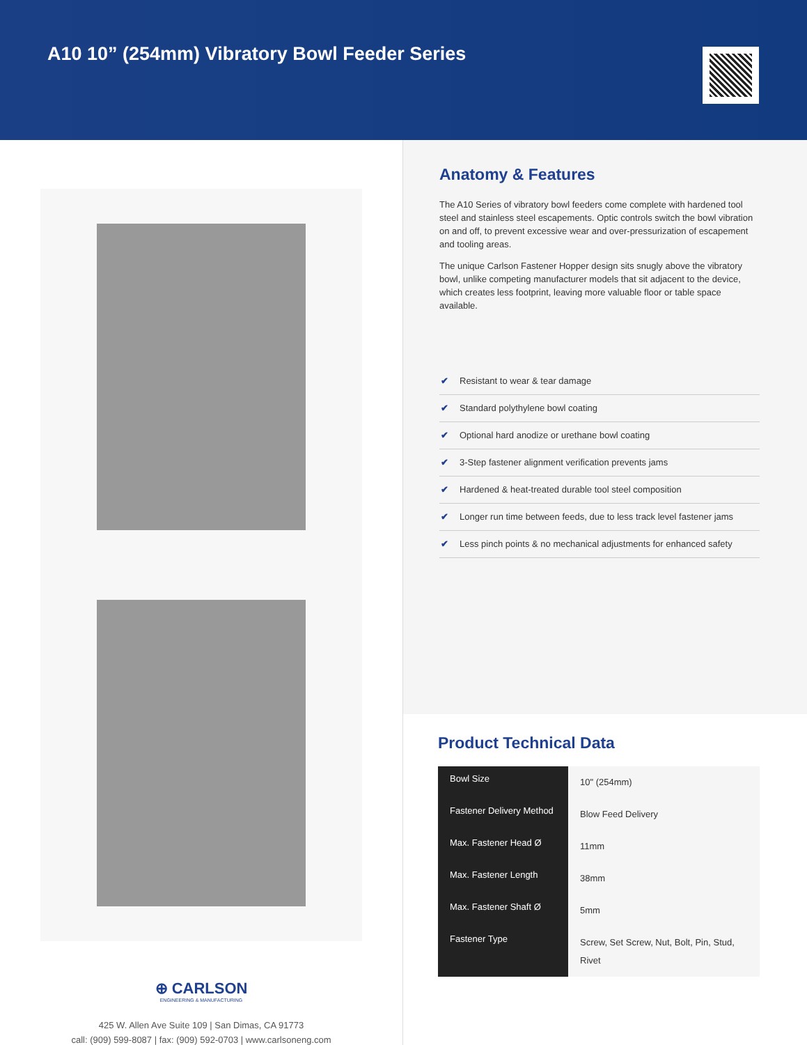A10 10” (254mm) Vibratory Bowl Feeder Series
⊕ CARLSON
ENGINEERING & MANUFACTURING
425 W. Allen Ave Suite 109 | San Dimas, CA 91773
call: (909) 599-8087 | fax: (909) 592-0703 | www.carlsoneng.com
Anatomy & Features
The A10 Series of vibratory bowl feeders come complete with hardened tool steel and stainless steel escapements. Optic controls switch the bowl vibration on and off, to prevent excessive wear and over-pressurization of escapement and tooling areas.
The unique Carlson Fastener Hopper design sits snugly above the vibratory bowl, unlike competing manufacturer models that sit adjacent to the device, which creates less footprint, leaving more valuable floor or table space available.
✔ Resistant to wear & tear damage
✔ Standard polythylene bowl coating
✔ Optional hard anodize or urethane bowl coating
✔ 3-Step fastener alignment verification prevents jams
✔ Hardened & heat-treated durable tool steel composition
✔ Longer run time between feeds, due to less track level fastener jams
✔ Less pinch points & no mechanical adjustments for enhanced safety
Product Technical Data
| Bowl Size | 10" (254mm) |
| Fastener Delivery Method | Blow Feed Delivery |
| Max. Fastener Head Ø | 11mm |
| Max. Fastener Length | 38mm |
| Max. Fastener Shaft Ø | 5mm |
| Fastener Type | Screw, Set Screw, Nut, Bolt, Pin, Stud, Rivet |